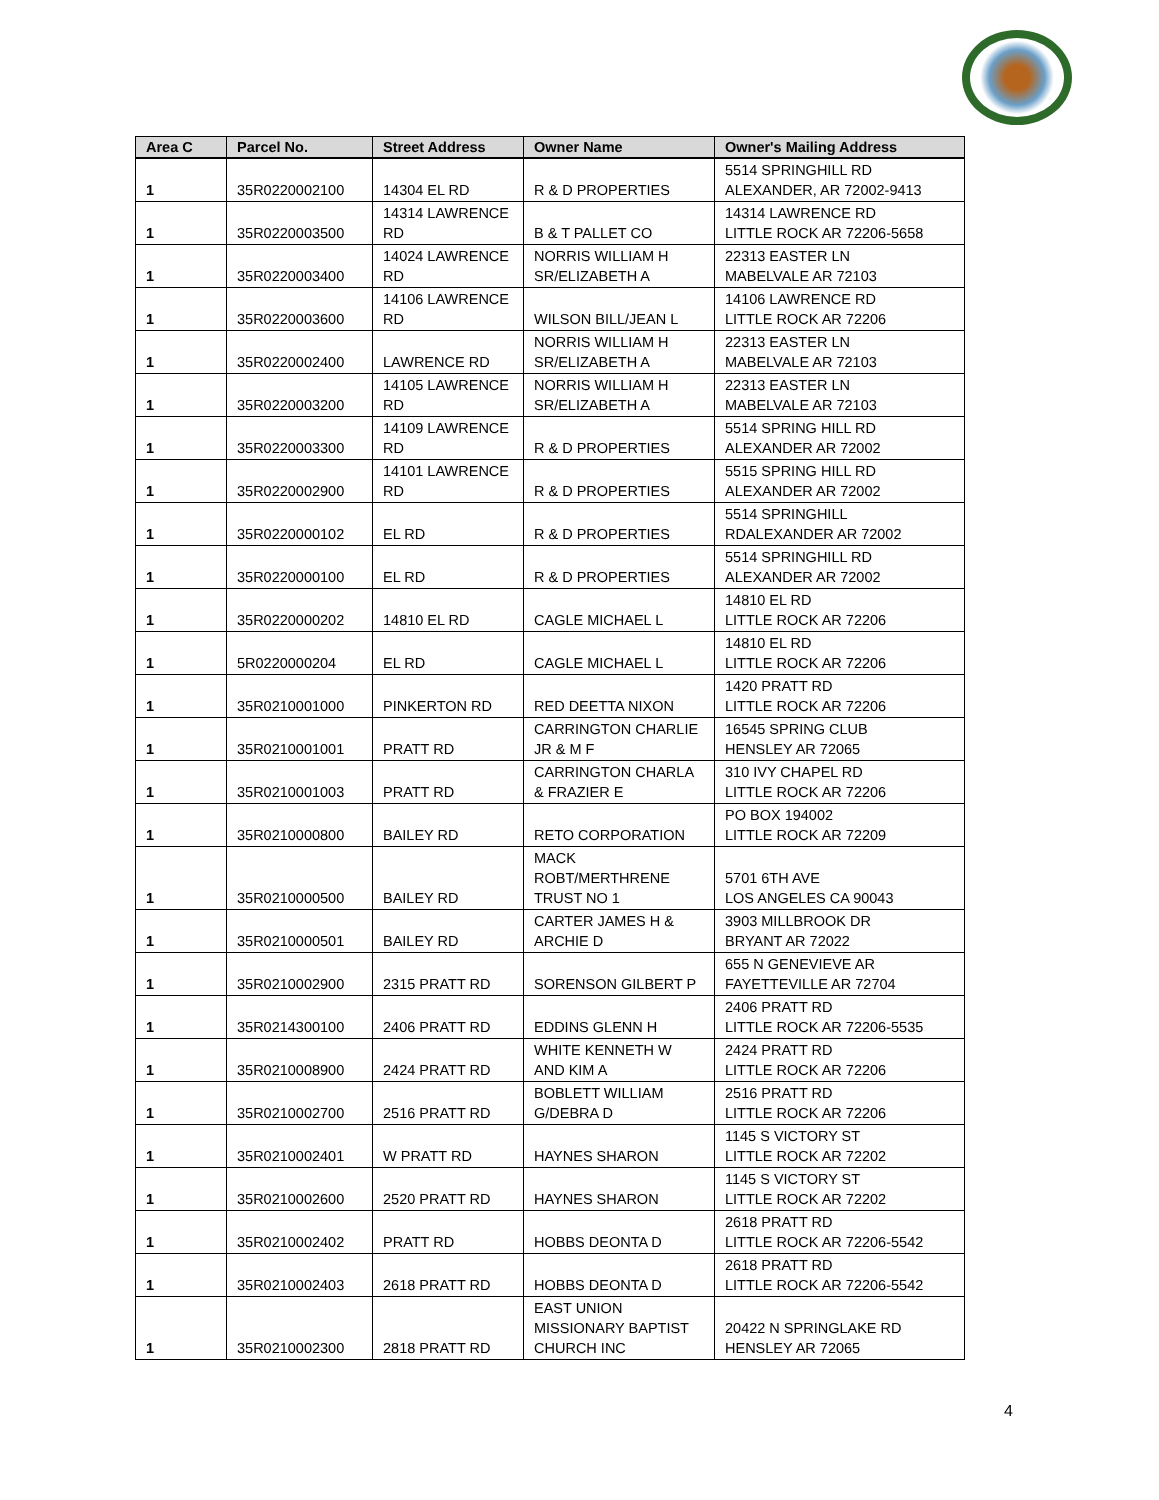| Area C | Parcel No. | Street Address | Owner Name | Owner's Mailing Address |
| --- | --- | --- | --- | --- |
| 1 | 35R0220002100 | 14304 EL RD | R & D PROPERTIES | 5514 SPRINGHILL RD ALEXANDER, AR 72002-9413 |
| 1 | 35R0220003500 | 14314 LAWRENCE RD | B & T PALLET CO | 14314 LAWRENCE RD LITTLE ROCK AR 72206-5658 |
| 1 | 35R0220003400 | 14024 LAWRENCE RD | NORRIS WILLIAM H SR/ELIZABETH A | 22313 EASTER LN MABELVALE AR 72103 |
| 1 | 35R0220003600 | 14106 LAWRENCE RD | WILSON BILL/JEAN L | 14106 LAWRENCE RD LITTLE ROCK AR 72206 |
| 1 | 35R0220002400 | LAWRENCE RD | NORRIS WILLIAM H SR/ELIZABETH A | 22313 EASTER LN MABELVALE AR 72103 |
| 1 | 35R0220003200 | 14105 LAWRENCE RD | NORRIS WILLIAM H SR/ELIZABETH A | 22313 EASTER LN MABELVALE AR 72103 |
| 1 | 35R0220003300 | 14109 LAWRENCE RD | R & D PROPERTIES | 5514 SPRING HILL RD ALEXANDER AR 72002 |
| 1 | 35R0220002900 | 14101 LAWRENCE RD | R & D PROPERTIES | 5515 SPRING HILL RD ALEXANDER AR 72002 |
| 1 | 35R0220000102 | EL RD | R & D PROPERTIES | 5514 SPRINGHILL RDALEXANDER AR 72002 |
| 1 | 35R0220000100 | EL RD | R & D PROPERTIES | 5514 SPRINGHILL RD ALEXANDER AR 72002 |
| 1 | 35R0220000202 | 14810 EL RD | CAGLE MICHAEL L | 14810 EL RD LITTLE ROCK AR 72206 |
| 1 | 5R0220000204 | EL RD | CAGLE MICHAEL L | 14810 EL RD LITTLE ROCK AR 72206 |
| 1 | 35R0210001000 | PINKERTON RD | RED DEETTA NIXON | 1420 PRATT RD LITTLE ROCK AR 72206 |
| 1 | 35R0210001001 | PRATT RD | CARRINGTON CHARLIE JR & M F | 16545 SPRING CLUB HENSLEY AR 72065 |
| 1 | 35R0210001003 | PRATT RD | CARRINGTON CHARLA & FRAZIER E | 310 IVY CHAPEL RD LITTLE ROCK AR 72206 |
| 1 | 35R0210000800 | BAILEY RD | RETO CORPORATION | PO BOX 194002 LITTLE ROCK AR 72209 |
| 1 | 35R0210000500 | BAILEY RD | MACK ROBT/MERTHRENE TRUST NO 1 | 5701 6TH AVE LOS ANGELES CA 90043 |
| 1 | 35R0210000501 | BAILEY RD | CARTER JAMES H & ARCHIE D | 3903 MILLBROOK DR BRYANT AR 72022 |
| 1 | 35R0210002900 | 2315 PRATT RD | SORENSON GILBERT P | 655 N GENEVIEVE AR FAYETTEVILLE AR 72704 |
| 1 | 35R0214300100 | 2406 PRATT RD | EDDINS GLENN H | 2406 PRATT RD LITTLE ROCK AR 72206-5535 |
| 1 | 35R0210008900 | 2424 PRATT RD | WHITE KENNETH W AND KIM A | 2424 PRATT RD LITTLE ROCK AR 72206 |
| 1 | 35R0210002700 | 2516 PRATT RD | BOBLETT WILLIAM G/DEBRA D | 2516 PRATT RD LITTLE ROCK AR 72206 |
| 1 | 35R0210002401 | W PRATT RD | HAYNES SHARON | 1145 S VICTORY ST LITTLE ROCK AR 72202 |
| 1 | 35R0210002600 | 2520 PRATT RD | HAYNES SHARON | 1145 S VICTORY ST LITTLE ROCK AR 72202 |
| 1 | 35R0210002402 | PRATT RD | HOBBS DEONTA D | 2618 PRATT RD LITTLE ROCK AR 72206-5542 |
| 1 | 35R0210002403 | 2618 PRATT RD | HOBBS DEONTA D | 2618 PRATT RD LITTLE ROCK AR 72206-5542 |
| 1 | 35R0210002300 | 2818 PRATT RD | EAST UNION MISSIONARY BAPTIST CHURCH INC | 20422 N SPRINGLAKE RD HENSLEY AR 72065 |
4